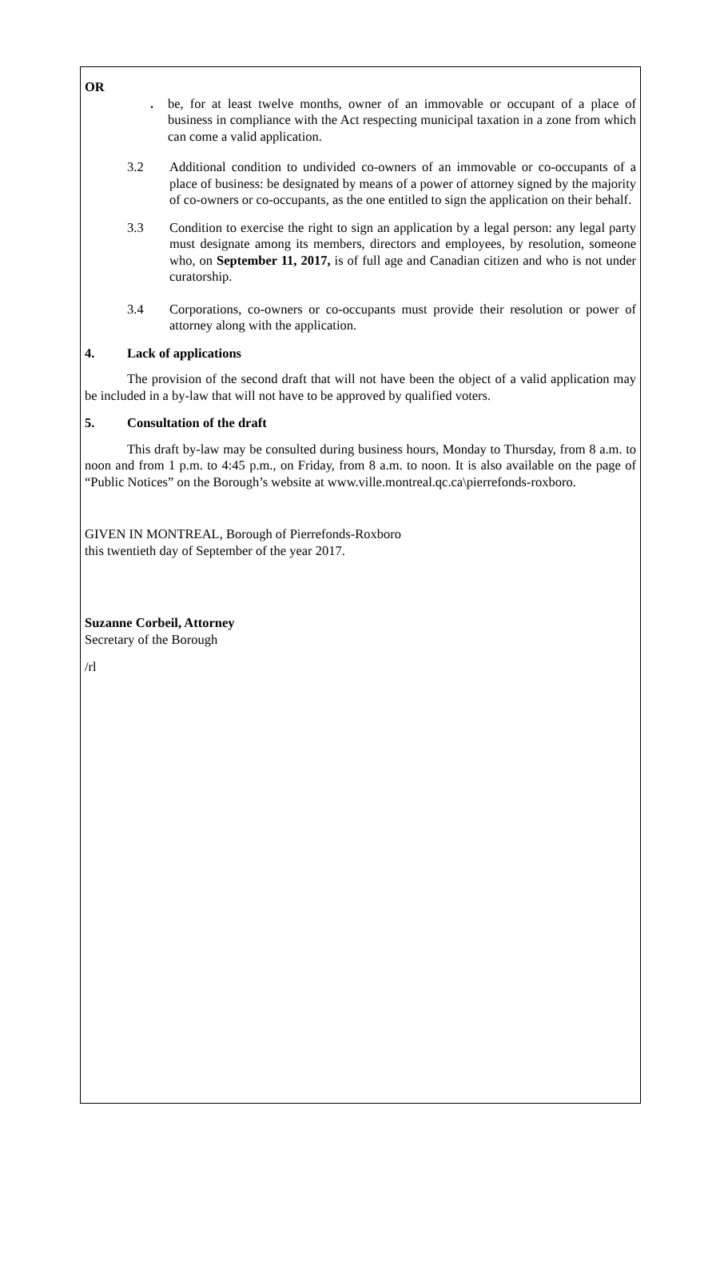OR
. be, for at least twelve months, owner of an immovable or occupant of a place of business in compliance with the Act respecting municipal taxation in a zone from which can come a valid application.
3.2 Additional condition to undivided co-owners of an immovable or co-occupants of a place of business: be designated by means of a power of attorney signed by the majority of co-owners or co-occupants, as the one entitled to sign the application on their behalf.
3.3 Condition to exercise the right to sign an application by a legal person: any legal party must designate among its members, directors and employees, by resolution, someone who, on September 11, 2017, is of full age and Canadian citizen and who is not under curatorship.
3.4 Corporations, co-owners or co-occupants must provide their resolution or power of attorney along with the application.
4. Lack of applications
The provision of the second draft that will not have been the object of a valid application may be included in a by-law that will not have to be approved by qualified voters.
5. Consultation of the draft
This draft by-law may be consulted during business hours, Monday to Thursday, from 8 a.m. to noon and from 1 p.m. to 4:45 p.m., on Friday, from 8 a.m. to noon. It is also available on the page of “Public Notices” on the Borough’s website at www.ville.montreal.qc.ca\pierrefonds-roxboro.
GIVEN IN MONTREAL, Borough of Pierrefonds-Roxboro
this twentieth day of September of the year 2017.
Suzanne Corbeil, Attorney
Secretary of the Borough
/rl